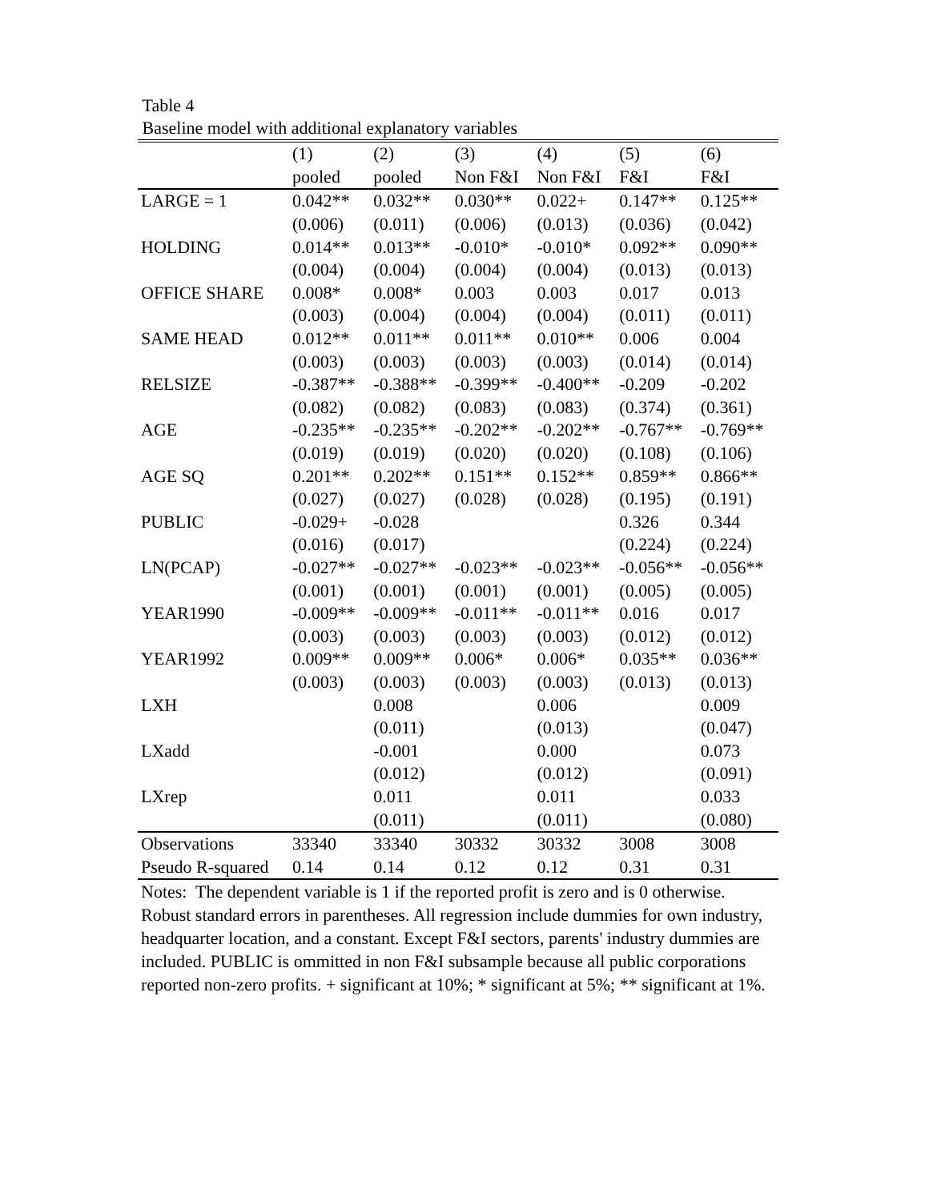Table 4
Baseline model with additional explanatory variables
| | (1) | (2) | (3) | (4) | (5) | (6) |
| --- | --- | --- | --- | --- | --- | --- |
| | pooled | pooled | Non F&I | Non F&I | F&I | F&I |
| LARGE = 1 | 0.042** | 0.032** | 0.030** | 0.022+ | 0.147** | 0.125** |
| | (0.006) | (0.011) | (0.006) | (0.013) | (0.036) | (0.042) |
| HOLDING | 0.014** | 0.013** | -0.010* | -0.010* | 0.092** | 0.090** |
| | (0.004) | (0.004) | (0.004) | (0.004) | (0.013) | (0.013) |
| OFFICE SHARE | 0.008* | 0.008* | 0.003 | 0.003 | 0.017 | 0.013 |
| | (0.003) | (0.004) | (0.004) | (0.004) | (0.011) | (0.011) |
| SAME HEAD | 0.012** | 0.011** | 0.011** | 0.010** | 0.006 | 0.004 |
| | (0.003) | (0.003) | (0.003) | (0.003) | (0.014) | (0.014) |
| RELSIZE | -0.387** | -0.388** | -0.399** | -0.400** | -0.209 | -0.202 |
| | (0.082) | (0.082) | (0.083) | (0.083) | (0.374) | (0.361) |
| AGE | -0.235** | -0.235** | -0.202** | -0.202** | -0.767** | -0.769** |
| | (0.019) | (0.019) | (0.020) | (0.020) | (0.108) | (0.106) |
| AGE SQ | 0.201** | 0.202** | 0.151** | 0.152** | 0.859** | 0.866** |
| | (0.027) | (0.027) | (0.028) | (0.028) | (0.195) | (0.191) |
| PUBLIC | -0.029+ | -0.028 | | | 0.326 | 0.344 |
| | (0.016) | (0.017) | | | (0.224) | (0.224) |
| LN(PCAP) | -0.027** | -0.027** | -0.023** | -0.023** | -0.056** | -0.056** |
| | (0.001) | (0.001) | (0.001) | (0.001) | (0.005) | (0.005) |
| YEAR1990 | -0.009** | -0.009** | -0.011** | -0.011** | 0.016 | 0.017 |
| | (0.003) | (0.003) | (0.003) | (0.003) | (0.012) | (0.012) |
| YEAR1992 | 0.009** | 0.009** | 0.006* | 0.006* | 0.035** | 0.036** |
| | (0.003) | (0.003) | (0.003) | (0.003) | (0.013) | (0.013) |
| LXH | | 0.008 | | 0.006 | | 0.009 |
| | | (0.011) | | (0.013) | | (0.047) |
| LXadd | | -0.001 | | 0.000 | | 0.073 |
| | | (0.012) | | (0.012) | | (0.091) |
| LXrep | | 0.011 | | 0.011 | | 0.033 |
| | | (0.011) | | (0.011) | | (0.080) |
| Observations | 33340 | 33340 | 30332 | 30332 | 3008 | 3008 |
| Pseudo R-squared | 0.14 | 0.14 | 0.12 | 0.12 | 0.31 | 0.31 |
Notes: The dependent variable is 1 if the reported profit is zero and is 0 otherwise. Robust standard errors in parentheses. All regression include dummies for own industry, headquarter location, and a constant. Except F&I sectors, parents' industry dummies are included. PUBLIC is ommitted in non F&I subsample because all public corporations reported non-zero profits. + significant at 10%; * significant at 5%; ** significant at 1%.